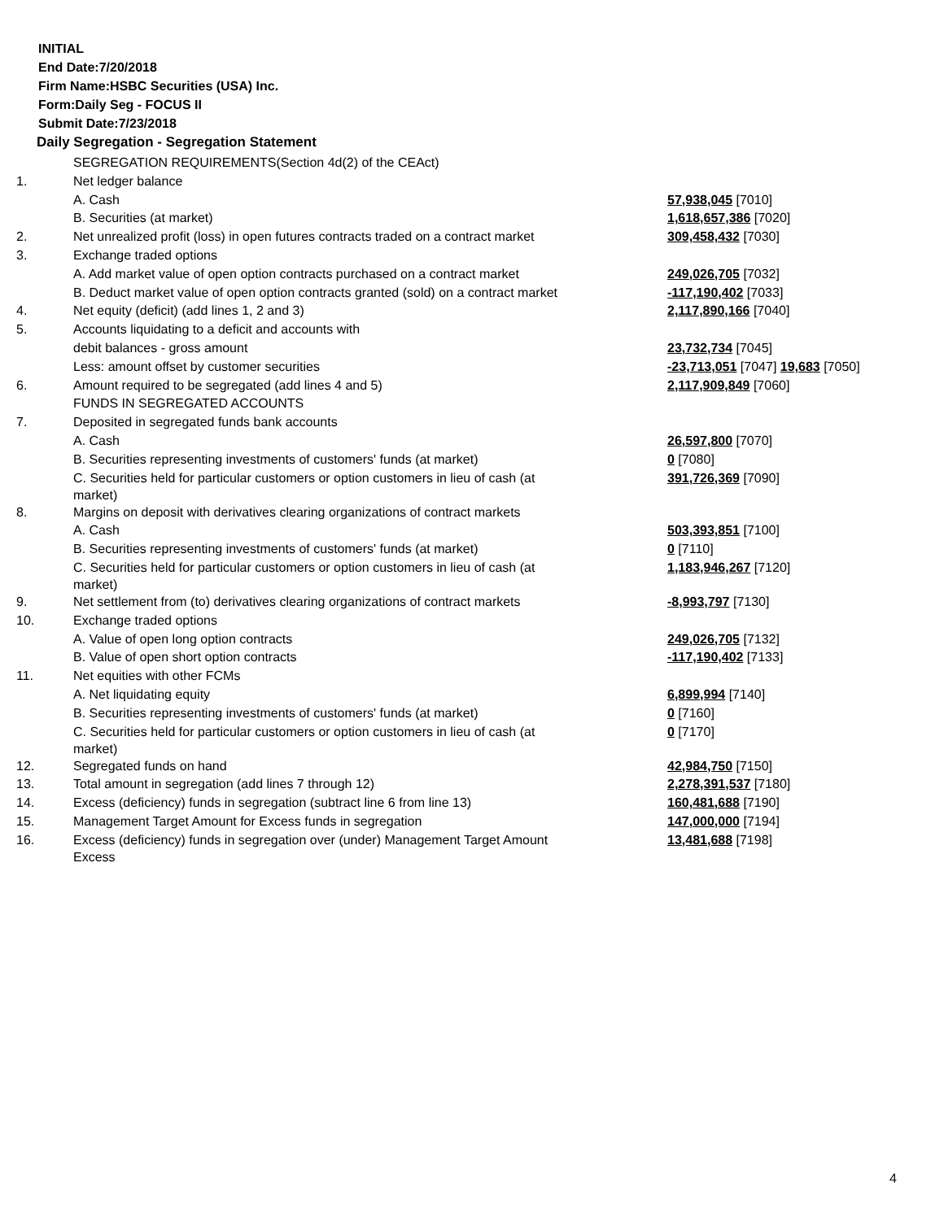INITIAL
End Date:7/20/2018
Firm Name:HSBC Securities (USA) Inc.
Form:Daily Seg - FOCUS II
Submit Date:7/23/2018
Daily Segregation - Segregation Statement
| | SEGREGATION REQUIREMENTS(Section 4d(2) of the CEAct) | |
| 1. | Net ledger balance | |
| | A. Cash | 57,938,045 [7010] |
| | B. Securities (at market) | 1,618,657,386 [7020] |
| 2. | Net unrealized profit (loss) in open futures contracts traded on a contract market | 309,458,432 [7030] |
| 3. | Exchange traded options | |
| | A. Add market value of open option contracts purchased on a contract market | 249,026,705 [7032] |
| | B. Deduct market value of open option contracts granted (sold) on a contract market | -117,190,402 [7033] |
| 4. | Net equity (deficit) (add lines 1, 2 and 3) | 2,117,890,166 [7040] |
| 5. | Accounts liquidating to a deficit and accounts with | |
| | debit balances - gross amount | 23,732,734 [7045] |
| | Less: amount offset by customer securities | -23,713,051 [7047] 19,683 [7050] |
| 6. | Amount required to be segregated (add lines 4 and 5) | 2,117,909,849 [7060] |
| | FUNDS IN SEGREGATED ACCOUNTS | |
| 7. | Deposited in segregated funds bank accounts | |
| | A. Cash | 26,597,800 [7070] |
| | B. Securities representing investments of customers' funds (at market) | 0 [7080] |
| | C. Securities held for particular customers or option customers in lieu of cash (at market) | 391,726,369 [7090] |
| 8. | Margins on deposit with derivatives clearing organizations of contract markets | |
| | A. Cash | 503,393,851 [7100] |
| | B. Securities representing investments of customers' funds (at market) | 0 [7110] |
| | C. Securities held for particular customers or option customers in lieu of cash (at market) | 1,183,946,267 [7120] |
| 9. | Net settlement from (to) derivatives clearing organizations of contract markets | -8,993,797 [7130] |
| 10. | Exchange traded options | |
| | A. Value of open long option contracts | 249,026,705 [7132] |
| | B. Value of open short option contracts | -117,190,402 [7133] |
| 11. | Net equities with other FCMs | |
| | A. Net liquidating equity | 6,899,994 [7140] |
| | B. Securities representing investments of customers' funds (at market) | 0 [7160] |
| | C. Securities held for particular customers or option customers in lieu of cash (at market) | 0 [7170] |
| 12. | Segregated funds on hand | 42,984,750 [7150] |
| 13. | Total amount in segregation (add lines 7 through 12) | 2,278,391,537 [7180] |
| 14. | Excess (deficiency) funds in segregation (subtract line 6 from line 13) | 160,481,688 [7190] |
| 15. | Management Target Amount for Excess funds in segregation | 147,000,000 [7194] |
| 16. | Excess (deficiency) funds in segregation over (under) Management Target Amount Excess | 13,481,688 [7198] |
4